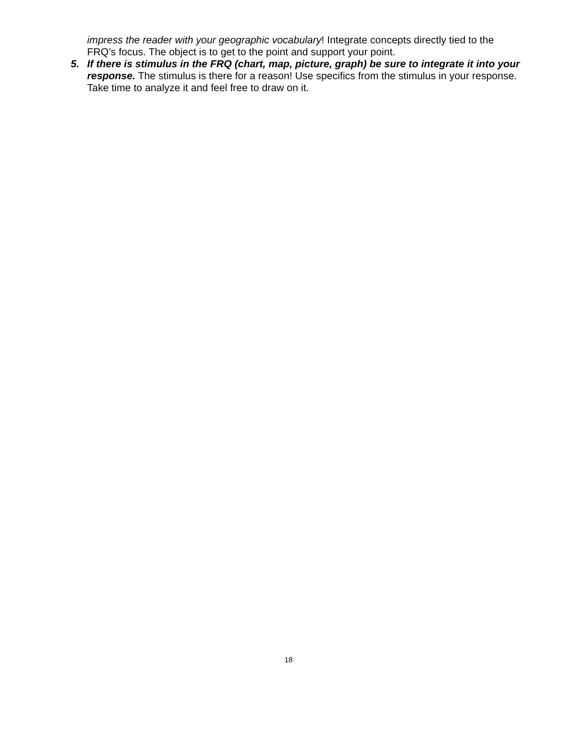impress the reader with your geographic vocabulary! Integrate concepts directly tied to the FRQ’s focus. The object is to get to the point and support your point.
5. If there is stimulus in the FRQ (chart, map, picture, graph) be sure to integrate it into your response. The stimulus is there for a reason! Use specifics from the stimulus in your response. Take time to analyze it and feel free to draw on it.
18